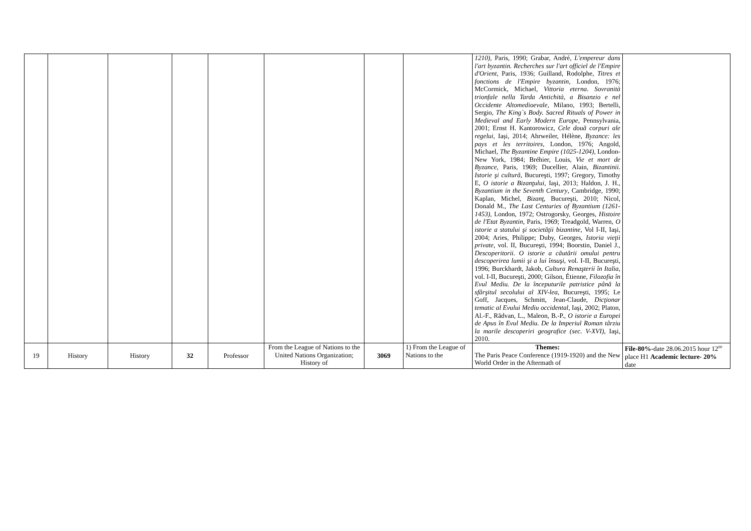| | | | | | | | | 1210) , Paris, 1990; Grabar, André, L'empereur dans l'art byzantin. Recherches sur l'art officiel de l'Empire d'Orient , Paris, 1936; Guilland, Rodolphe, Titres et fonctions de l'Empire byzantin , London, 1976; McCormick, Michael, Vittoria eterna. Sovranità trionfale nella Tarda Antichità, a Bisanzio e nel Occidente Altomedioevale , Milano, 1993; Bertelli, Sergio, The King`s Body. Sacred Rituals of Power in Medieval and Early Modern Europe , Pennsylvania, 2001; Ernst H. Kantorowicz, Cele două corpuri ale regelui , Iași, 2014; Ahrweiler, Hélène, Byzance: les pays et les territoires , London, 1976; Angold, Michael, The Byzantine Empire (1025-1204) , London-New York, 1984; Bréhier, Louis, Vie et mort de Byzance , Paris, 1969; Ducellier, Alain, Bizantinii. Istorie şi cultură , Bucureşti, 1997; Gregory, Timothy E, O istorie a Bizanţului , Iaşi, 2013; Haldon, J. H., Byzantium in the Seventh Century , Cambridge, 1990; Kaplan, Michel, Bizanţ , Bucureşti, 2010; Nicol, Donald M., The Last Centuries of Byzantium (1261-1453) , London, 1972; Ostrogorsky, Georges, Histoire de l'Etat Byzantin , Paris, 1969; Treadgold, Warren, O istorie a statului şi societăţii bizantine , Vol I-II, Iaşi, 2004; Aries, Philippe; Duby, Georges, Istoria vieţii private , vol. II, Bucureşti, 1994; Boorstin, Daniel J., Descoperitorii. O istorie a căutării omului pentru descoperirea lumii şi a lui însuşi , vol. I-II, Bucureşti, 1996; Burckhardt, Jakob, Cultura Renaşterii în Italia , vol. I-II, Bucureşti, 2000; Gilson, Étienne, Filozofia în Evul Mediu. De la începuturile patristice până la sfârşitul secolului al XIV-lea , Bucureşti, 1995; Le Goff, Jacques, Schmitt, Jean-Claude, Dicţionar tematic al Evului Mediu occidental , Iaşi, 2002; Platon, Al.-F., Rădvan, L., Maleon, B.-P., O istorie a Europei de Apus în Evul Mediu. De la Imperiul Roman târziu la marile descoperiri geografice (sec. V-XVI) , Iaşi, 2010. | |
| 19 | History | History | 32 | Professor | From the League of Nations to the United Nations Organization; History of | 3069 | 1) From the League of Nations to the | Themes: The Paris Peace Conference (1919-1920) and the New World Order in the Aftermath of | File-80%- date 28.06.2015 hour 12<sup>00</sup> place H1 Academic lecture- 20% date |